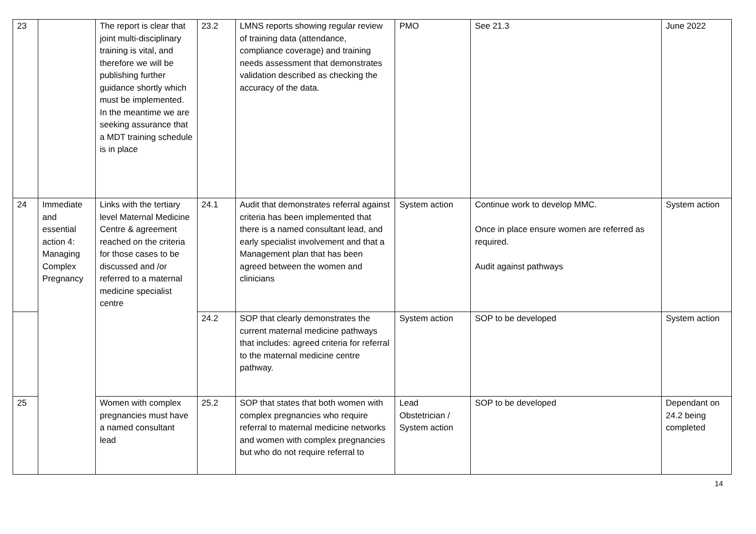| 23 | | The report is clear that joint multi-disciplinary training is vital, and therefore we will be publishing further guidance shortly which must be implemented. In the meantime we are seeking assurance that a MDT training schedule is in place | 23.2 | LMNS reports showing regular review of training data (attendance, compliance coverage) and training needs assessment that demonstrates validation described as checking the accuracy of the data. | PMO | See 21.3 | June 2022 |
| 24 | Immediate and essential action 4: Managing Complex Pregnancy | Links with the tertiary level Maternal Medicine Centre & agreement reached on the criteria for those cases to be discussed and /or referred to a maternal medicine specialist centre | 24.1 | Audit that demonstrates referral against criteria has been implemented that there is a named consultant lead, and early specialist involvement and that a Management plan that has been agreed between the women and clinicians | System action | Continue work to develop MMC. Once in place ensure women are referred as required. Audit against pathways | System action |
| | | | 24.2 | SOP that clearly demonstrates the current maternal medicine pathways that includes: agreed criteria for referral to the maternal medicine centre pathway. | System action | SOP to be developed | System action |
| 25 | | Women with complex pregnancies must have a named consultant lead | 25.2 | SOP that states that both women with complex pregnancies who require referral to maternal medicine networks and women with complex pregnancies but who do not require referral to | Lead Obstetrician / System action | SOP to be developed | Dependant on 24.2 being completed |
14